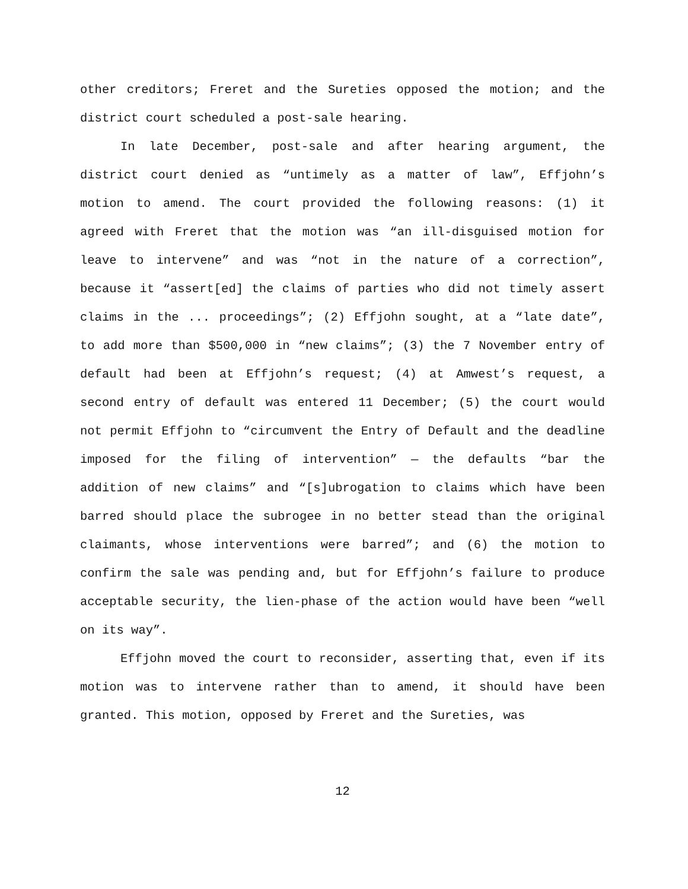other creditors; Freret and the Sureties opposed the motion; and the district court scheduled a post-sale hearing.
In late December, post-sale and after hearing argument, the district court denied as “untimely as a matter of law”, Effjohn’s motion to amend. The court provided the following reasons: (1) it agreed with Freret that the motion was “an ill-disguised motion for leave to intervene” and was “not in the nature of a correction”, because it “assert[ed] the claims of parties who did not timely assert claims in the ... proceedings”; (2) Effjohn sought, at a “late date”, to add more than $500,000 in “new claims”; (3) the 7 November entry of default had been at Effjohn’s request; (4) at Amwest’s request, a second entry of default was entered 11 December; (5) the court would not permit Effjohn to “circumvent the Entry of Default and the deadline imposed for the filing of intervention” — the defaults “bar the addition of new claims” and “[s]ubrogation to claims which have been barred should place the subrogee in no better stead than the original claimants, whose interventions were barred”; and (6) the motion to confirm the sale was pending and, but for Effjohn’s failure to produce acceptable security, the lien-phase of the action would have been “well on its way”.
Effjohn moved the court to reconsider, asserting that, even if its motion was to intervene rather than to amend, it should have been granted. This motion, opposed by Freret and the Sureties, was
12